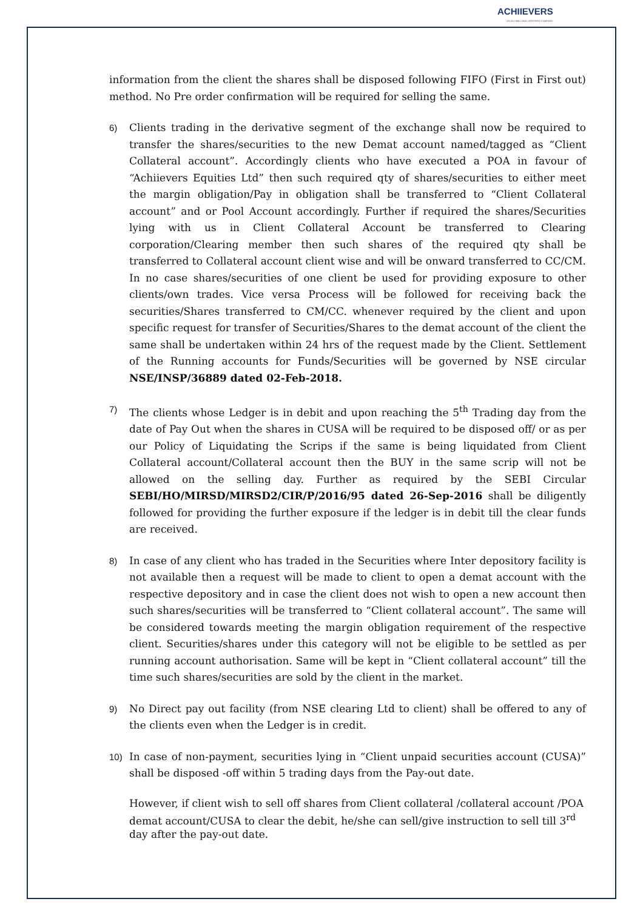ACHIIEVERS
AN ISO 9001:2008 CERTIFIED COMPANY
information from the client the shares shall be disposed following FIFO (First in First out) method. No Pre order confirmation will be required for selling the same.
6) Clients trading in the derivative segment of the exchange shall now be required to transfer the shares/securities to the new Demat account named/tagged as “Client Collateral account”. Accordingly clients who have executed a POA in favour of “Achiievers Equities Ltd” then such required qty of shares/securities to either meet the margin obligation/Pay in obligation shall be transferred to “Client Collateral account” and or Pool Account accordingly. Further if required the shares/Securities lying with us in Client Collateral Account be transferred to Clearing corporation/Clearing member then such shares of the required qty shall be transferred to Collateral account client wise and will be onward transferred to CC/CM. In no case shares/securities of one client be used for providing exposure to other clients/own trades. Vice versa Process will be followed for receiving back the securities/Shares transferred to CM/CC. whenever required by the client and upon specific request for transfer of Securities/Shares to the demat account of the client the same shall be undertaken within 24 hrs of the request made by the Client. Settlement of the Running accounts for Funds/Securities will be governed by NSE circular NSE/INSP/36889 dated 02-Feb-2018.
7) The clients whose Ledger is in debit and upon reaching the 5<sup>th</sup> Trading day from the date of Pay Out when the shares in CUSA will be required to be disposed off/ or as per our Policy of Liquidating the Scrips if the same is being liquidated from Client Collateral account/Collateral account then the BUY in the same scrip will not be allowed on the selling day. Further as required by the SEBI Circular SEBI/HO/MIRSD/MIRSD2/CIR/P/2016/95 dated 26-Sep-2016 shall be diligently followed for providing the further exposure if the ledger is in debit till the clear funds are received.
8) In case of any client who has traded in the Securities where Inter depository facility is not available then a request will be made to client to open a demat account with the respective depository and in case the client does not wish to open a new account then such shares/securities will be transferred to “Client collateral account”. The same will be considered towards meeting the margin obligation requirement of the respective client. Securities/shares under this category will not be eligible to be settled as per running account authorisation. Same will be kept in “Client collateral account” till the time such shares/securities are sold by the client in the market.
9) No Direct pay out facility (from NSE clearing Ltd to client) shall be offered to any of the clients even when the Ledger is in credit.
10) In case of non-payment, securities lying in “Client unpaid securities account (CUSA)” shall be disposed -off within 5 trading days from the Pay-out date.
However, if client wish to sell off shares from Client collateral /collateral account /POA demat account/CUSA to clear the debit, he/she can sell/give instruction to sell till 3<sup>rd</sup> day after the pay-out date.